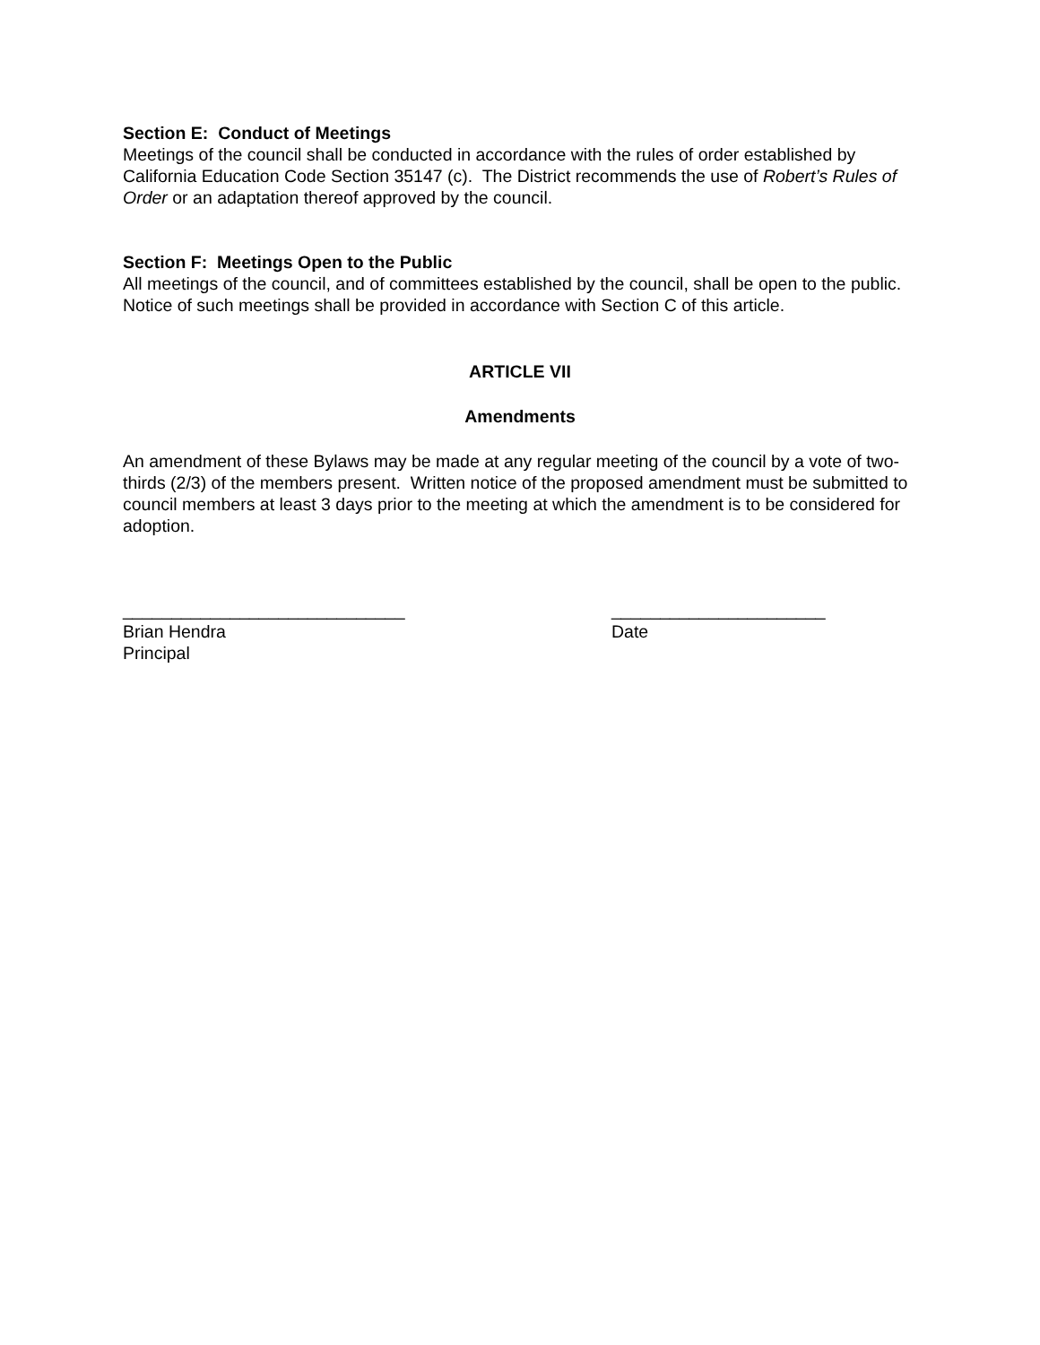Section E: Conduct of Meetings
Meetings of the council shall be conducted in accordance with the rules of order established by California Education Code Section 35147 (c). The District recommends the use of Robert’s Rules of Order or an adaptation thereof approved by the council.
Section F: Meetings Open to the Public
All meetings of the council, and of committees established by the council, shall be open to the public. Notice of such meetings shall be provided in accordance with Section C of this article.
ARTICLE VII
Amendments
An amendment of these Bylaws may be made at any regular meeting of the council by a vote of two-thirds (2/3) of the members present. Written notice of the proposed amendment must be submitted to council members at least 3 days prior to the meeting at which the amendment is to be considered for adoption.
_____________________________ Brian Hendra Principal
______________________ Date